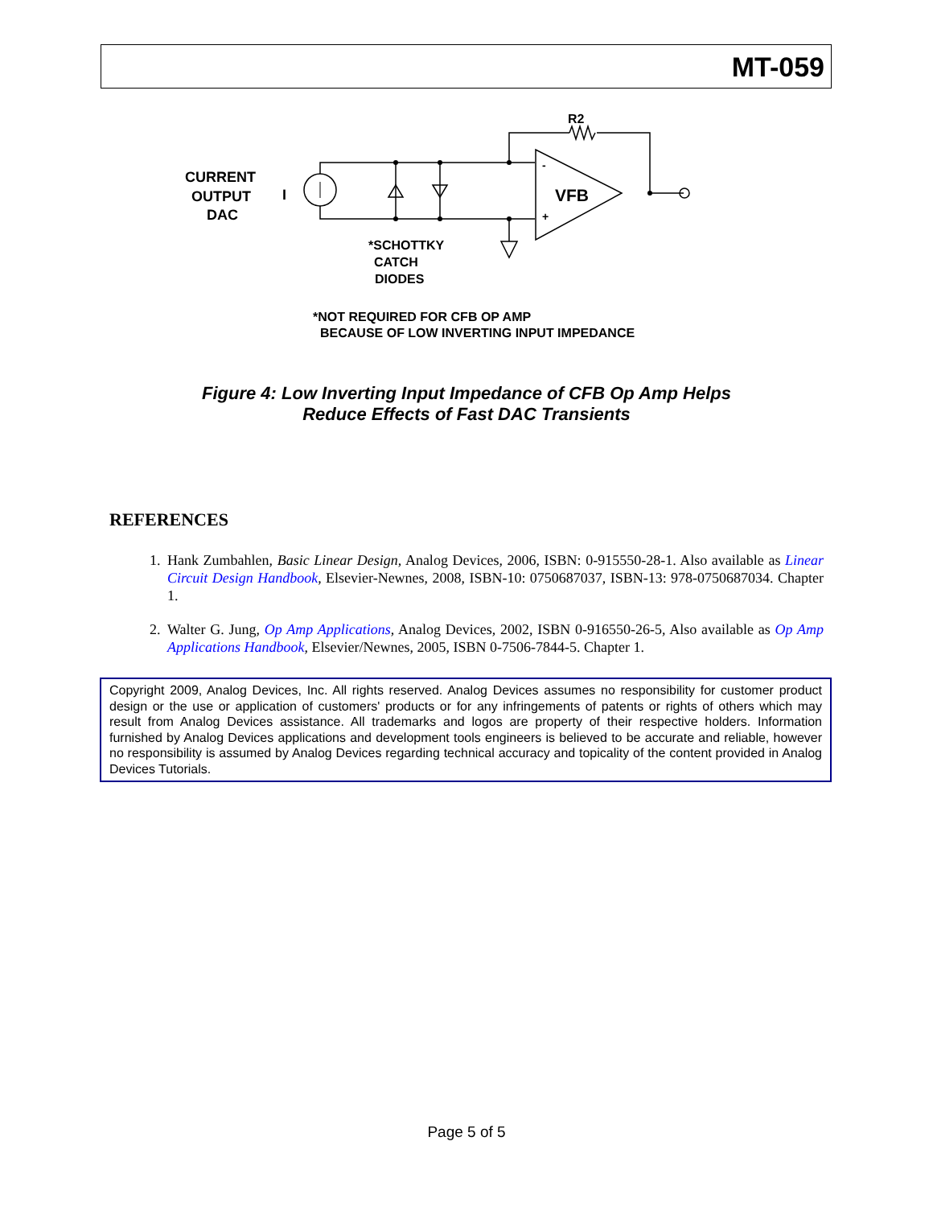MT-059
CURRENT
OUTPUT
DAC
I
R2
-
+
VFB
*SCHOTTKY
CATCH
DIODES
*NOT REQUIRED FOR CFB OP AMP
BECAUSE OF LOW INVERTING INPUT IMPEDANCE
Figure 4: Low Inverting Input Impedance of CFB Op Amp Helps
Reduce Effects of Fast DAC Transients
REFERENCES
1. Hank Zumbahlen, Basic Linear Design, Analog Devices, 2006, ISBN: 0-915550-28-1. Also available as Linear Circuit Design Handbook, Elsevier-Newnes, 2008, ISBN-10: 0750687037, ISBN-13: 978-0750687034. Chapter 1.
2. Walter G. Jung, Op Amp Applications, Analog Devices, 2002, ISBN 0-916550-26-5, Also available as Op Amp Applications Handbook, Elsevier/Newnes, 2005, ISBN 0-7506-7844-5. Chapter 1.
Copyright 2009, Analog Devices, Inc. All rights reserved. Analog Devices assumes no responsibility for customer product design or the use or application of customers' products or for any infringements of patents or rights of others which may result from Analog Devices assistance. All trademarks and logos are property of their respective holders. Information furnished by Analog Devices applications and development tools engineers is believed to be accurate and reliable, however no responsibility is assumed by Analog Devices regarding technical accuracy and topicality of the content provided in Analog Devices Tutorials.
Page 5 of 5